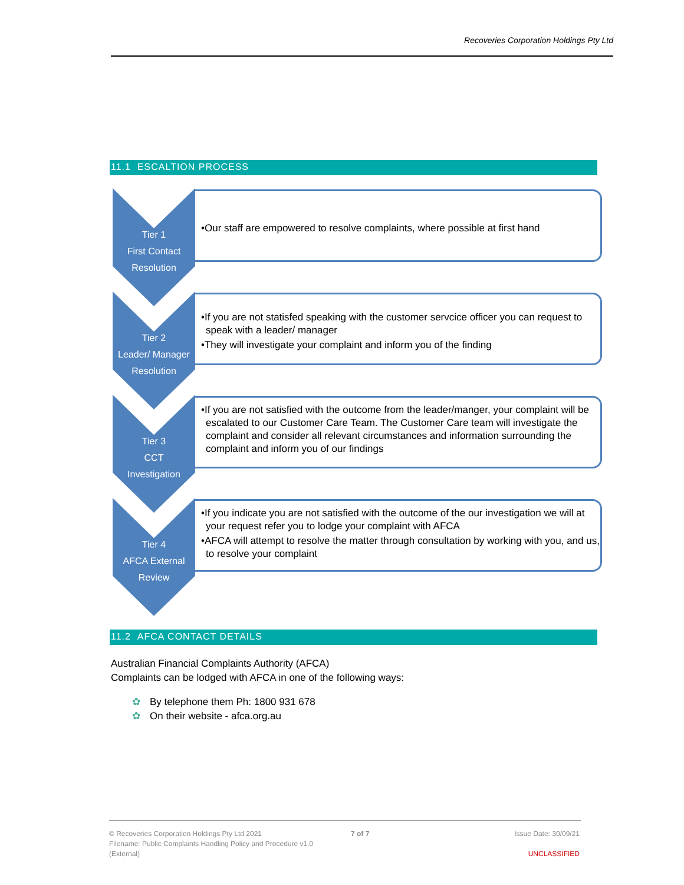Recoveries Corporation Holdings Pty Ltd
11.1 ESCALTION PROCESS
Tier 1
First Contact
Resolution
•Our staff are empowered to resolve complaints, where possible at first hand
Tier 2
Leader/ Manager
Resolution
•If you are not statisfed speaking with the customer servcice officer you can request to speak with a leader/ manager
•They will investigate your complaint and inform you of the finding
Tier 3
CCT
Investigation
•If you are not satisfied with the outcome from the leader/manger, your complaint will be escalated to our Customer Care Team. The Customer Care team will investigate the complaint and consider all relevant circumstances and information surrounding the complaint and inform you of our findings
Tier 4
AFCA External
Review
•If you indicate you are not satisfied with the outcome of the our investigation we will at your request refer you to lodge your complaint with AFCA
•AFCA will attempt to resolve the matter through consultation by working with you, and us, to resolve your complaint
11.2 AFCA CONTACT DETAILS
Australian Financial Complaints Authority (AFCA)
Complaints can be lodged with AFCA in one of the following ways:
✿ By telephone them Ph: 1800 931 678
✿ On their website - afca.org.au
© Recoveries Corporation Holdings Pty Ltd 2021
Filename: Public Complaints Handling Policy and Procedure v1.0
(External)
7 of 7 Issue Date: 30/09/21
UNCLASSIFIED